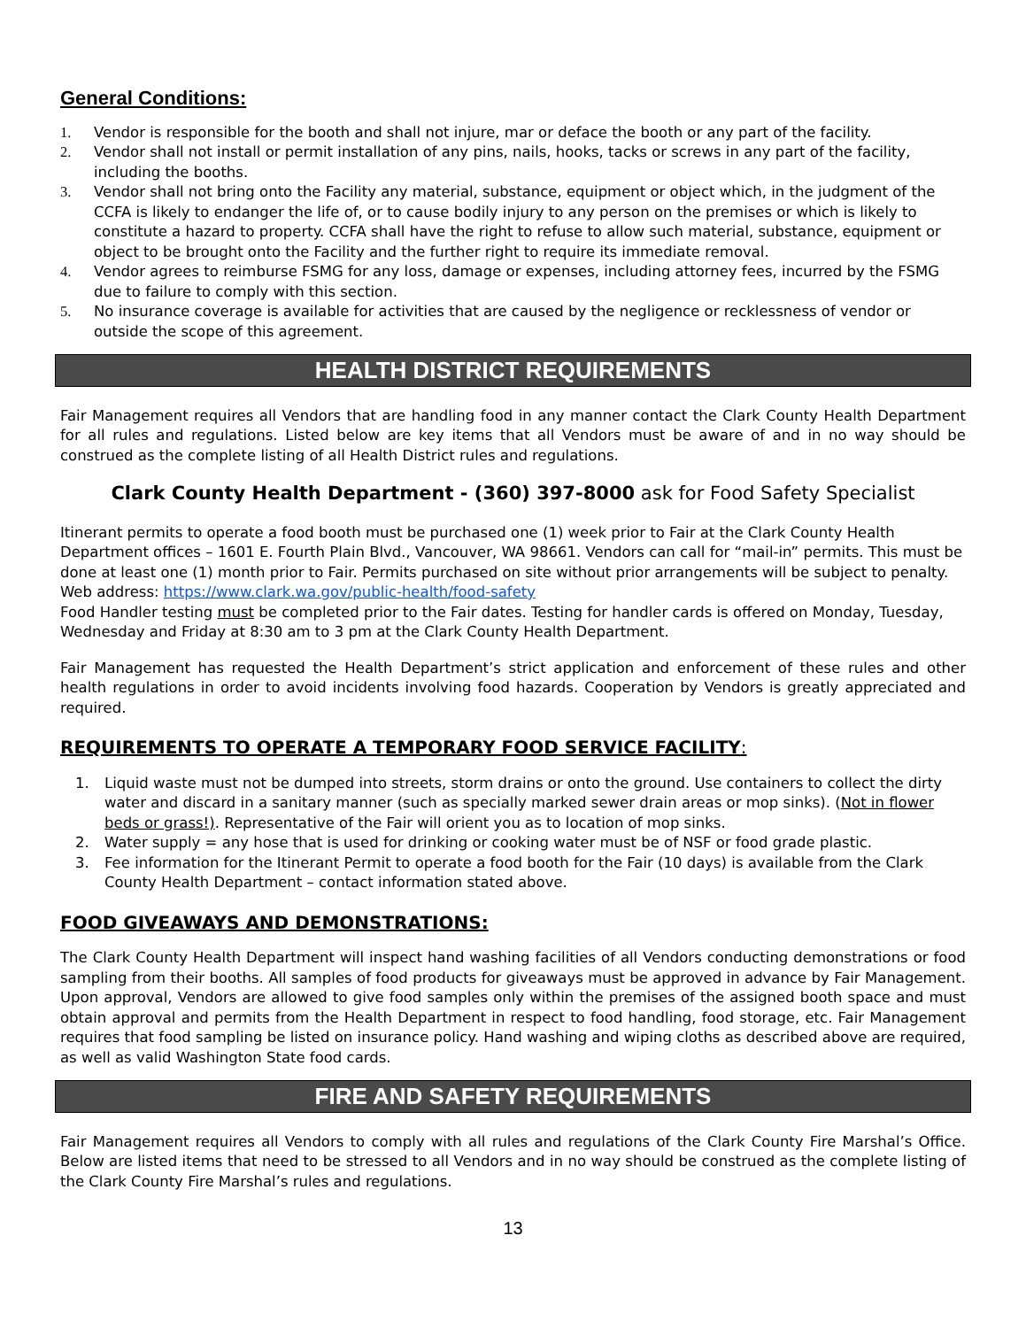General Conditions:
1. Vendor is responsible for the booth and shall not injure, mar or deface the booth or any part of the facility.
2. Vendor shall not install or permit installation of any pins, nails, hooks, tacks or screws in any part of the facility, including the booths.
3. Vendor shall not bring onto the Facility any material, substance, equipment or object which, in the judgment of the CCFA is likely to endanger the life of, or to cause bodily injury to any person on the premises or which is likely to constitute a hazard to property. CCFA shall have the right to refuse to allow such material, substance, equipment or object to be brought onto the Facility and the further right to require its immediate removal.
4. Vendor agrees to reimburse FSMG for any loss, damage or expenses, including attorney fees, incurred by the FSMG due to failure to comply with this section.
5. No insurance coverage is available for activities that are caused by the negligence or recklessness of vendor or outside the scope of this agreement.
HEALTH DISTRICT REQUIREMENTS
Fair Management requires all Vendors that are handling food in any manner contact the Clark County Health Department for all rules and regulations. Listed below are key items that all Vendors must be aware of and in no way should be construed as the complete listing of all Health District rules and regulations.
Clark County Health Department - (360) 397-8000 ask for Food Safety Specialist
Itinerant permits to operate a food booth must be purchased one (1) week prior to Fair at the Clark County Health Department offices – 1601 E. Fourth Plain Blvd., Vancouver, WA 98661. Vendors can call for “mail-in” permits. This must be done at least one (1) month prior to Fair. Permits purchased on site without prior arrangements will be subject to penalty. Web address: https://www.clark.wa.gov/public-health/food-safety
Food Handler testing must be completed prior to the Fair dates. Testing for handler cards is offered on Monday, Tuesday, Wednesday and Friday at 8:30 am to 3 pm at the Clark County Health Department.
Fair Management has requested the Health Department’s strict application and enforcement of these rules and other health regulations in order to avoid incidents involving food hazards. Cooperation by Vendors is greatly appreciated and required.
REQUIREMENTS TO OPERATE A TEMPORARY FOOD SERVICE FACILITY:
1. Liquid waste must not be dumped into streets, storm drains or onto the ground. Use containers to collect the dirty water and discard in a sanitary manner (such as specially marked sewer drain areas or mop sinks). (Not in flower beds or grass!). Representative of the Fair will orient you as to location of mop sinks.
2. Water supply = any hose that is used for drinking or cooking water must be of NSF or food grade plastic.
3. Fee information for the Itinerant Permit to operate a food booth for the Fair (10 days) is available from the Clark County Health Department – contact information stated above.
FOOD GIVEAWAYS AND DEMONSTRATIONS:
The Clark County Health Department will inspect hand washing facilities of all Vendors conducting demonstrations or food sampling from their booths. All samples of food products for giveaways must be approved in advance by Fair Management. Upon approval, Vendors are allowed to give food samples only within the premises of the assigned booth space and must obtain approval and permits from the Health Department in respect to food handling, food storage, etc. Fair Management requires that food sampling be listed on insurance policy. Hand washing and wiping cloths as described above are required, as well as valid Washington State food cards.
FIRE AND SAFETY REQUIREMENTS
Fair Management requires all Vendors to comply with all rules and regulations of the Clark County Fire Marshal’s Office. Below are listed items that need to be stressed to all Vendors and in no way should be construed as the complete listing of the Clark County Fire Marshal’s rules and regulations.
13